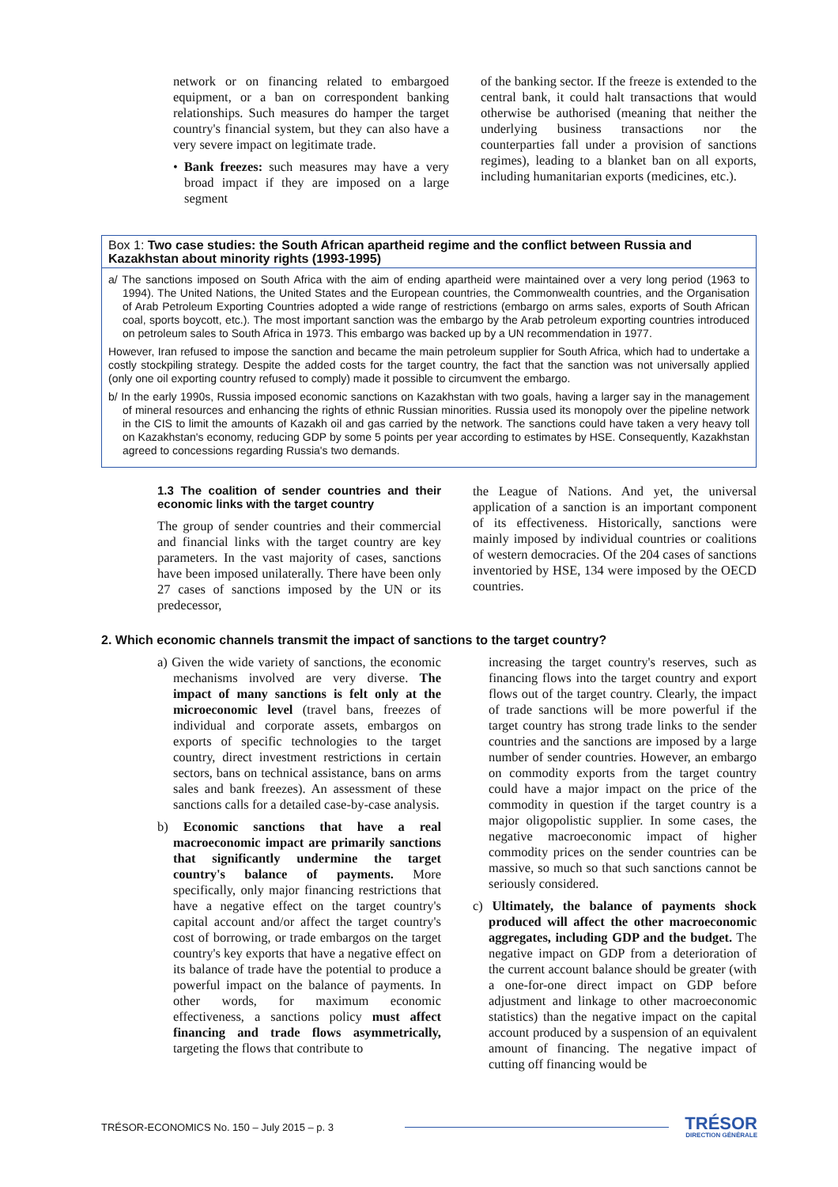network or on financing related to embargoed equipment, or a ban on correspondent banking relationships. Such measures do hamper the target country's financial system, but they can also have a very severe impact on legitimate trade.
• Bank freezes: such measures may have a very broad impact if they are imposed on a large segment
of the banking sector. If the freeze is extended to the central bank, it could halt transactions that would otherwise be authorised (meaning that neither the underlying business transactions nor the counterparties fall under a provision of sanctions regimes), leading to a blanket ban on all exports, including humanitarian exports (medicines, etc.).
Box 1: Two case studies: the South African apartheid regime and the conflict between Russia and Kazakhstan about minority rights (1993-1995)
a/ The sanctions imposed on South Africa with the aim of ending apartheid were maintained over a very long period (1963 to 1994). The United Nations, the United States and the European countries, the Commonwealth countries, and the Organisation of Arab Petroleum Exporting Countries adopted a wide range of restrictions (embargo on arms sales, exports of South African coal, sports boycott, etc.). The most important sanction was the embargo by the Arab petroleum exporting countries introduced on petroleum sales to South Africa in 1973. This embargo was backed up by a UN recommendation in 1977.
However, Iran refused to impose the sanction and became the main petroleum supplier for South Africa, which had to undertake a costly stockpiling strategy. Despite the added costs for the target country, the fact that the sanction was not universally applied (only one oil exporting country refused to comply) made it possible to circumvent the embargo.
b/ In the early 1990s, Russia imposed economic sanctions on Kazakhstan with two goals, having a larger say in the management of mineral resources and enhancing the rights of ethnic Russian minorities. Russia used its monopoly over the pipeline network in the CIS to limit the amounts of Kazakh oil and gas carried by the network. The sanctions could have taken a very heavy toll on Kazakhstan's economy, reducing GDP by some 5 points per year according to estimates by HSE. Consequently, Kazakhstan agreed to concessions regarding Russia's two demands.
1.3 The coalition of sender countries and their economic links with the target country
The group of sender countries and their commercial and financial links with the target country are key parameters. In the vast majority of cases, sanctions have been imposed unilaterally. There have been only 27 cases of sanctions imposed by the UN or its predecessor,
the League of Nations. And yet, the universal application of a sanction is an important component of its effectiveness. Historically, sanctions were mainly imposed by individual countries or coalitions of western democracies. Of the 204 cases of sanctions inventoried by HSE, 134 were imposed by the OECD countries.
2. Which economic channels transmit the impact of sanctions to the target country?
a) Given the wide variety of sanctions, the economic mechanisms involved are very diverse. The impact of many sanctions is felt only at the microeconomic level (travel bans, freezes of individual and corporate assets, embargos on exports of specific technologies to the target country, direct investment restrictions in certain sectors, bans on technical assistance, bans on arms sales and bank freezes). An assessment of these sanctions calls for a detailed case-by-case analysis.
b) Economic sanctions that have a real macroeconomic impact are primarily sanctions that significantly undermine the target country's balance of payments. More specifically, only major financing restrictions that have a negative effect on the target country's capital account and/or affect the target country's cost of borrowing, or trade embargos on the target country's key exports that have a negative effect on its balance of trade have the potential to produce a powerful impact on the balance of payments. In other words, for maximum economic effectiveness, a sanctions policy must affect financing and trade flows asymmetrically, targeting the flows that contribute to
increasing the target country's reserves, such as financing flows into the target country and export flows out of the target country. Clearly, the impact of trade sanctions will be more powerful if the target country has strong trade links to the sender countries and the sanctions are imposed by a large number of sender countries. However, an embargo on commodity exports from the target country could have a major impact on the price of the commodity in question if the target country is a major oligopolistic supplier. In some cases, the negative macroeconomic impact of higher commodity prices on the sender countries can be massive, so much so that such sanctions cannot be seriously considered.
c) Ultimately, the balance of payments shock produced will affect the other macroeconomic aggregates, including GDP and the budget. The negative impact on GDP from a deterioration of the current account balance should be greater (with a one-for-one direct impact on GDP before adjustment and linkage to other macroeconomic statistics) than the negative impact on the capital account produced by a suspension of an equivalent amount of financing. The negative impact of cutting off financing would be
TRÉSOR-ECONOMICS No. 150 – July 2015 – p. 3
TRÉSOR
DIRECTION GÉNÉRALE